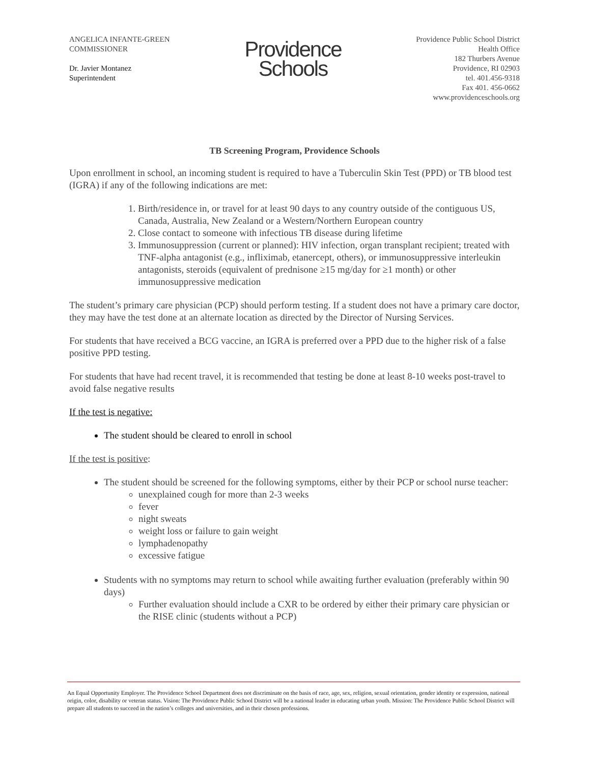ANGELICA INFANTE-GREEN
COMMISSIONER
Dr. Javier Montanez
Superintendent
Providence
Schools
Providence Public School District
Health Office
182 Thurbers Avenue
Providence, RI 02903
tel. 401.456-9318
Fax 401. 456-0662
www.providenceschools.org
TB Screening Program, Providence Schools
Upon enrollment in school, an incoming student is required to have a Tuberculin Skin Test (PPD) or TB blood test (IGRA) if any of the following indications are met:
1. Birth/residence in, or travel for at least 90 days to any country outside of the contiguous US, Canada, Australia, New Zealand or a Western/Northern European country
2. Close contact to someone with infectious TB disease during lifetime
3. Immunosuppression (current or planned): HIV infection, organ transplant recipient; treated with TNF-alpha antagonist (e.g., infliximab, etanercept, others), or immunosuppressive interleukin antagonists, steroids (equivalent of prednisone ≥15 mg/day for ≥1 month) or other immunosuppressive medication
The student’s primary care physician (PCP) should perform testing. If a student does not have a primary care doctor, they may have the test done at an alternate location as directed by the Director of Nursing Services.
For students that have received a BCG vaccine, an IGRA is preferred over a PPD due to the higher risk of a false positive PPD testing.
For students that have had recent travel, it is recommended that testing be done at least 8-10 weeks post-travel to avoid false negative results
If the test is negative:
The student should be cleared to enroll in school
If the test is positive:
The student should be screened for the following symptoms, either by their PCP or school nurse teacher:
unexplained cough for more than 2-3 weeks
fever
night sweats
weight loss or failure to gain weight
lymphadenopathy
excessive fatigue
Students with no symptoms may return to school while awaiting further evaluation (preferably within 90 days)
Further evaluation should include a CXR to be ordered by either their primary care physician or the RISE clinic (students without a PCP)
An Equal Opportunity Employer. The Providence School Department does not discriminate on the basis of race, age, sex, religion, sexual orientation, gender identity or expression, national origin, color, disability or veteran status. Vision: The Providence Public School District will be a national leader in educating urban youth. Mission: The Providence Public School District will prepare all students to succeed in the nation’s colleges and universities, and in their chosen professions.